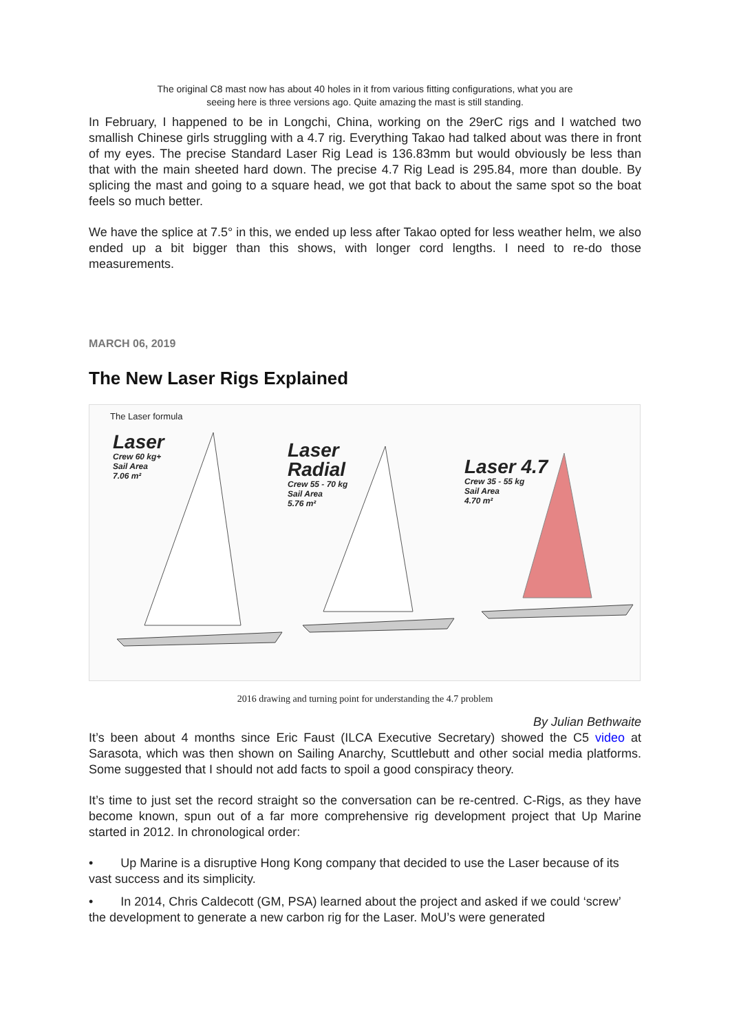The original C8 mast now has about 40 holes in it from various fitting configurations, what you are
seeing here is three versions ago. Quite amazing the mast is still standing.
In February, I happened to be in Longchi, China, working on the 29erC rigs and I watched two smallish Chinese girls struggling with a 4.7 rig. Everything Takao had talked about was there in front of my eyes. The precise Standard Laser Rig Lead is 136.83mm but would obviously be less than that with the main sheeted hard down. The precise 4.7 Rig Lead is 295.84, more than double. By splicing the mast and going to a square head, we got that back to about the same spot so the boat feels so much better.
We have the splice at 7.5° in this, we ended up less after Takao opted for less weather helm, we also ended up a bit bigger than this shows, with longer cord lengths. I need to re-do those measurements.
MARCH 06, 2019
The New Laser Rigs Explained
The Laser formula
Laser
Crew 60 kg+
Sail Area
7.06 m²
Laser
Radial
Crew 55 - 70 kg
Sail Area
5.76 m²
Laser 4.7
Crew 35 - 55 kg
Sail Area
4.70 m²
2016 drawing and turning point for understanding the 4.7 problem
By Julian Bethwaite
It’s been about 4 months since Eric Faust (ILCA Executive Secretary) showed the C5 video at Sarasota, which was then shown on Sailing Anarchy, Scuttlebutt and other social media platforms. Some suggested that I should not add facts to spoil a good conspiracy theory.
It’s time to just set the record straight so the conversation can be re-centred. C-Rigs, as they have become known, spun out of a far more comprehensive rig development project that Up Marine started in 2012. In chronological order:
• Up Marine is a disruptive Hong Kong company that decided to use the Laser because of its vast success and its simplicity.
• In 2014, Chris Caldecott (GM, PSA) learned about the project and asked if we could ‘screw’ the development to generate a new carbon rig for the Laser. MoU’s were generated